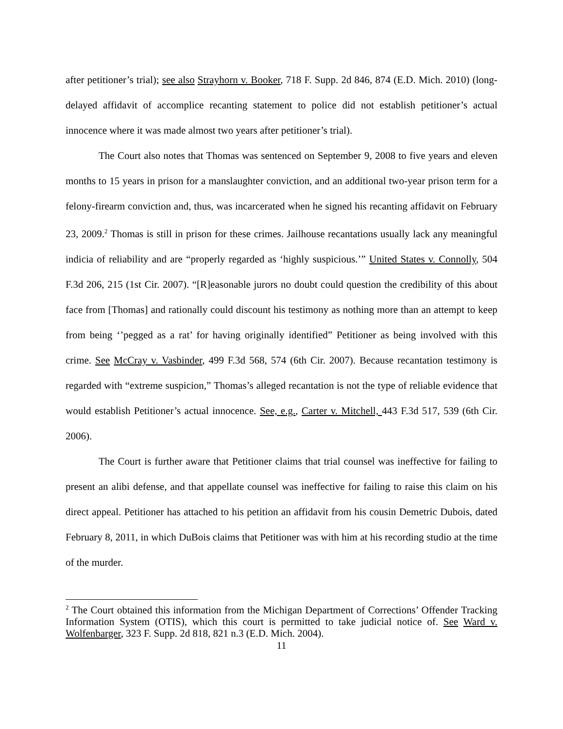after petitioner’s trial); see also Strayhorn v. Booker, 718 F. Supp. 2d 846, 874 (E.D. Mich. 2010) (long-delayed affidavit of accomplice recanting statement to police did not establish petitioner’s actual innocence where it was made almost two years after petitioner’s trial).
The Court also notes that Thomas was sentenced on September 9, 2008 to five years and eleven months to 15 years in prison for a manslaughter conviction, and an additional two-year prison term for a felony-firearm conviction and, thus, was incarcerated when he signed his recanting affidavit on February 23, 2009.<sup>2</sup> Thomas is still in prison for these crimes. Jailhouse recantations usually lack any meaningful indicia of reliability and are “properly regarded as ‘highly suspicious.’” United States v. Connolly, 504 F.3d 206, 215 (1st Cir. 2007). “[R]easonable jurors no doubt could question the credibility of this about face from [Thomas] and rationally could discount his testimony as nothing more than an attempt to keep from being ‘’pegged as a rat’ for having originally identified” Petitioner as being involved with this crime. See McCray v. Vasbinder, 499 F.3d 568, 574 (6th Cir. 2007). Because recantation testimony is regarded with “extreme suspicion,” Thomas’s alleged recantation is not the type of reliable evidence that would establish Petitioner’s actual innocence. See, e.g., Carter v. Mitchell, 443 F.3d 517, 539 (6th Cir. 2006).
The Court is further aware that Petitioner claims that trial counsel was ineffective for failing to present an alibi defense, and that appellate counsel was ineffective for failing to raise this claim on his direct appeal. Petitioner has attached to his petition an affidavit from his cousin Demetric Dubois, dated February 8, 2011, in which DuBois claims that Petitioner was with him at his recording studio at the time of the murder.
<sup>2</sup> The Court obtained this information from the Michigan Department of Corrections’ Offender Tracking Information System (OTIS), which this court is permitted to take judicial notice of. See Ward v. Wolfenbarger, 323 F. Supp. 2d 818, 821 n.3 (E.D. Mich. 2004).
11